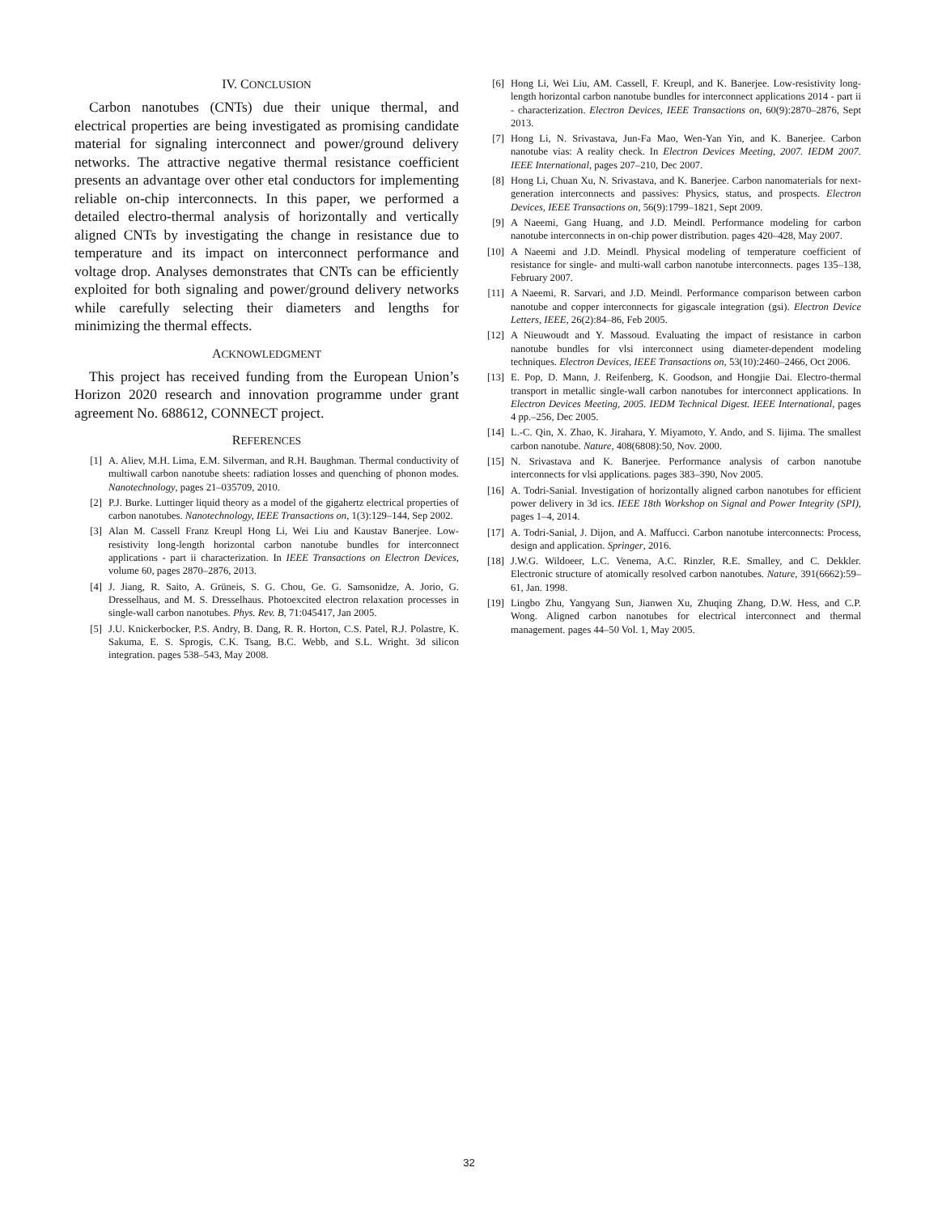IV. CONCLUSION
Carbon nanotubes (CNTs) due their unique thermal, and electrical properties are being investigated as promising candidate material for signaling interconnect and power/ground delivery networks. The attractive negative thermal resistance coefficient presents an advantage over other etal conductors for implementing reliable on-chip interconnects. In this paper, we performed a detailed electro-thermal analysis of horizontally and vertically aligned CNTs by investigating the change in resistance due to temperature and its impact on interconnect performance and voltage drop. Analyses demonstrates that CNTs can be efficiently exploited for both signaling and power/ground delivery networks while carefully selecting their diameters and lengths for minimizing the thermal effects.
ACKNOWLEDGMENT
This project has received funding from the European Union’s Horizon 2020 research and innovation programme under grant agreement No. 688612, CONNECT project.
REFERENCES
[1] A. Aliev, M.H. Lima, E.M. Silverman, and R.H. Baughman. Thermal conductivity of multiwall carbon nanotube sheets: radiation losses and quenching of phonon modes. Nanotechnology, pages 21–035709, 2010.
[2] P.J. Burke. Luttinger liquid theory as a model of the gigahertz electrical properties of carbon nanotubes. Nanotechnology, IEEE Transactions on, 1(3):129–144, Sep 2002.
[3] Alan M. Cassell Franz Kreupl Hong Li, Wei Liu and Kaustav Banerjee. Low-resistivity long-length horizontal carbon nanotube bundles for interconnect applications - part ii characterization. In IEEE Transactions on Electron Devices, volume 60, pages 2870–2876, 2013.
[4] J. Jiang, R. Saito, A. Grüneis, S. G. Chou, Ge. G. Samsonidze, A. Jorio, G. Dresselhaus, and M. S. Dresselhaus. Photoexcited electron relaxation processes in single-wall carbon nanotubes. Phys. Rev. B, 71:045417, Jan 2005.
[5] J.U. Knickerbocker, P.S. Andry, B. Dang, R. R. Horton, C.S. Patel, R.J. Polastre, K. Sakuma, E. S. Sprogis, C.K. Tsang, B.C. Webb, and S.L. Wright. 3d silicon integration. pages 538–543, May 2008.
[6] Hong Li, Wei Liu, AM. Cassell, F. Kreupl, and K. Banerjee. Low-resistivity long-length horizontal carbon nanotube bundles for interconnect applications 2014 - part ii - characterization. Electron Devices, IEEE Transactions on, 60(9):2870–2876, Sept 2013.
[7] Hong Li, N. Srivastava, Jun-Fa Mao, Wen-Yan Yin, and K. Banerjee. Carbon nanotube vias: A reality check. In Electron Devices Meeting, 2007. IEDM 2007. IEEE International, pages 207–210, Dec 2007.
[8] Hong Li, Chuan Xu, N. Srivastava, and K. Banerjee. Carbon nanomaterials for next-generation interconnects and passives: Physics, status, and prospects. Electron Devices, IEEE Transactions on, 56(9):1799–1821, Sept 2009.
[9] A Naeemi, Gang Huang, and J.D. Meindl. Performance modeling for carbon nanotube interconnects in on-chip power distribution. pages 420–428, May 2007.
[10] A Naeemi and J.D. Meindl. Physical modeling of temperature coefficient of resistance for single- and multi-wall carbon nanotube interconnects. pages 135–138, February 2007.
[11] A Naeemi, R. Sarvari, and J.D. Meindl. Performance comparison between carbon nanotube and copper interconnects for gigascale integration (gsi). Electron Device Letters, IEEE, 26(2):84–86, Feb 2005.
[12] A Nieuwoudt and Y. Massoud. Evaluating the impact of resistance in carbon nanotube bundles for vlsi interconnect using diameter-dependent modeling techniques. Electron Devices, IEEE Transactions on, 53(10):2460–2466, Oct 2006.
[13] E. Pop, D. Mann, J. Reifenberg, K. Goodson, and Hongjie Dai. Electro-thermal transport in metallic single-wall carbon nanotubes for interconnect applications. In Electron Devices Meeting, 2005. IEDM Technical Digest. IEEE International, pages 4 pp.–256, Dec 2005.
[14] L.-C. Qin, X. Zhao, K. Jirahara, Y. Miyamoto, Y. Ando, and S. Iijima. The smallest carbon nanotube. Nature, 408(6808):50, Nov. 2000.
[15] N. Srivastava and K. Banerjee. Performance analysis of carbon nanotube interconnects for vlsi applications. pages 383–390, Nov 2005.
[16] A. Todri-Sanial. Investigation of horizontally aligned carbon nanotubes for efficient power delivery in 3d ics. IEEE 18th Workshop on Signal and Power Integrity (SPI), pages 1–4, 2014.
[17] A. Todri-Sanial, J. Dijon, and A. Maffucci. Carbon nanotube interconnects: Process, design and application. Springer, 2016.
[18] J.W.G. Wildoeer, L.C. Venema, A.C. Rinzler, R.E. Smalley, and C. Dekkler. Electronic structure of atomically resolved carbon nanotubes. Nature, 391(6662):59–61, Jan. 1998.
[19] Lingbo Zhu, Yangyang Sun, Jianwen Xu, Zhuqing Zhang, D.W. Hess, and C.P. Wong. Aligned carbon nanotubes for electrical interconnect and thermal management. pages 44–50 Vol. 1, May 2005.
32